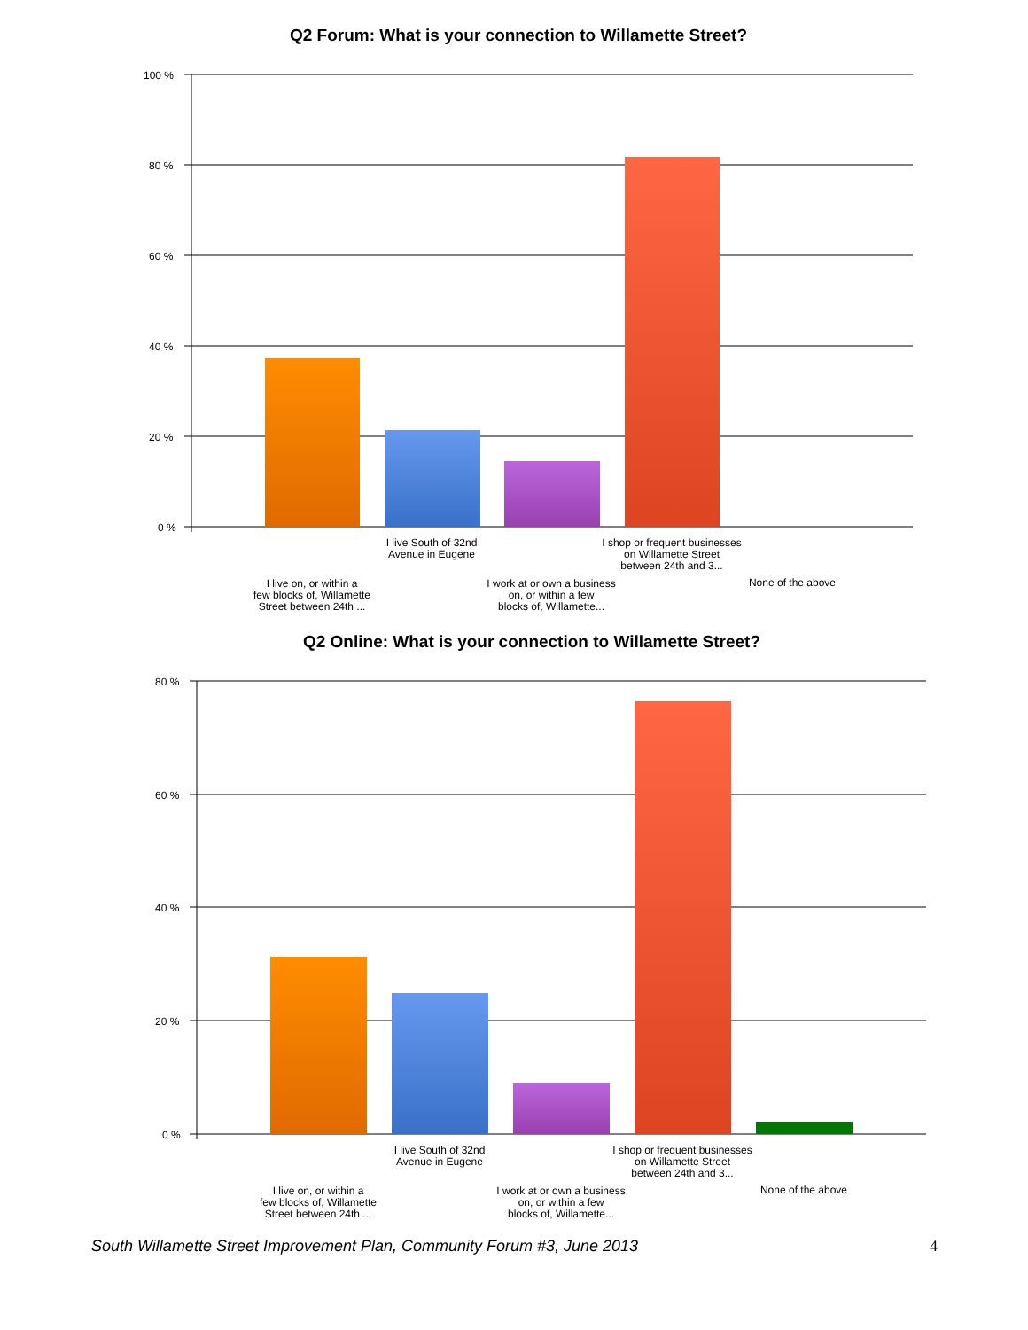Q2 Forum: What is your connection to Willamette Street?
100 %
80 %
60 %
40 %
20 %
0 %
I live South of 32nd
Avenue in Eugene
I shop or frequent businesses
on Willamette Street
between 24th and 3...
I live on, or within a
few blocks of, Willamette
Street between 24th ...
I work at or own a business
on, or within a few
blocks of, Willamette...
None of the above
Q2 Online: What is your connection to Willamette Street?
80 %
60 %
40 %
20 %
0 %
I live South of 32nd
Avenue in Eugene
I shop or frequent businesses
on Willamette Street
between 24th and 3...
I live on, or within a
few blocks of, Willamette
Street between 24th ...
I work at or own a business
on, or within a few
blocks of, Willamette...
None of the above
South Willamette Street Improvement Plan, Community Forum #3, June 2013 4